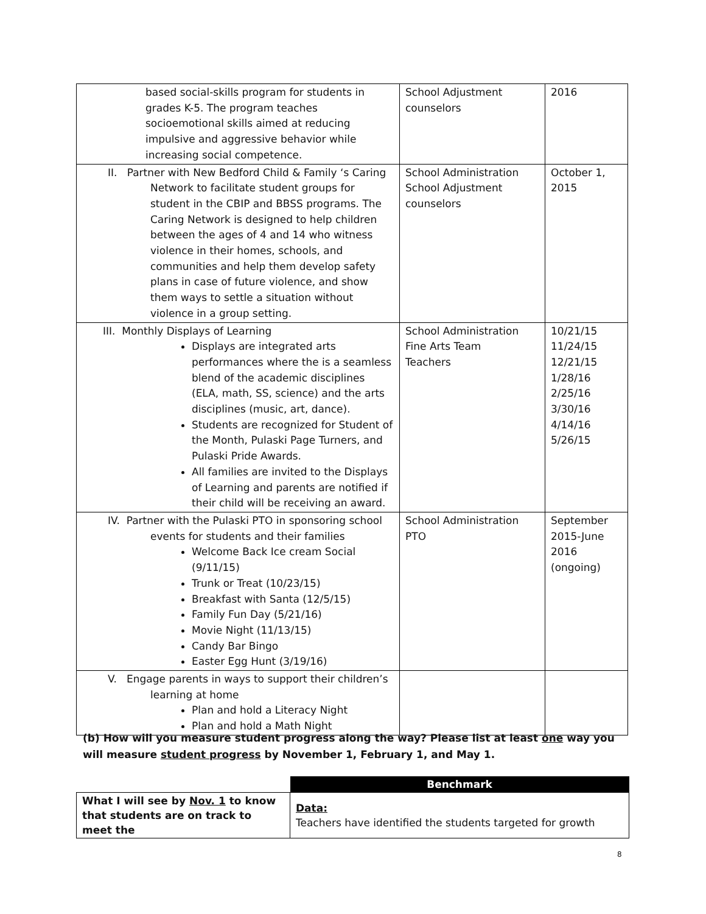| based social-skills program for students in grades K-5. The program teaches socioemotional skills aimed at reducing impulsive and aggressive behavior while increasing social competence. | School Adjustment counselors | 2016 |
| II. Partner with New Bedford Child & Family ‘s Caring Network to facilitate student groups for student in the CBIP and BBSS programs. The Caring Network is designed to help children between the ages of 4 and 14 who witness violence in their homes, schools, and communities and help them develop safety plans in case of future violence, and show them ways to settle a situation without violence in a group setting. | School Administration School Adjustment counselors | October 1, 2015 |
| III. Monthly Displays of Learning Displays are integrated arts performances where the is a seamless blend of the academic disciplines (ELA, math, SS, science) and the arts disciplines (music, art, dance). Students are recognized for Student of the Month, Pulaski Page Turners, and Pulaski Pride Awards. All families are invited to the Displays of Learning and parents are notified if their child will be receiving an award. | School Administration Fine Arts Team Teachers | 10/21/15 11/24/15 12/21/15 1/28/16 2/25/16 3/30/16 4/14/16 5/26/15 |
| IV. Partner with the Pulaski PTO in sponsoring school events for students and their families Welcome Back Ice cream Social (9/11/15) Trunk or Treat (10/23/15) Breakfast with Santa (12/5/15) Family Fun Day (5/21/16) Movie Night (11/13/15) Candy Bar Bingo Easter Egg Hunt (3/19/16) | School Administration PTO | September 2015-June 2016 (ongoing) |
| V. Engage parents in ways to support their children’s learning at home Plan and hold a Literacy Night Plan and hold a Math Night | | |
(b) How will you measure student progress along the way? Please list at least one way you will measure student progress by November 1, February 1, and May 1.
| | Benchmark |
| What I will see by Nov. 1 to know that students are on track to meet the | Data: Teachers have identified the students targeted for growth |
8